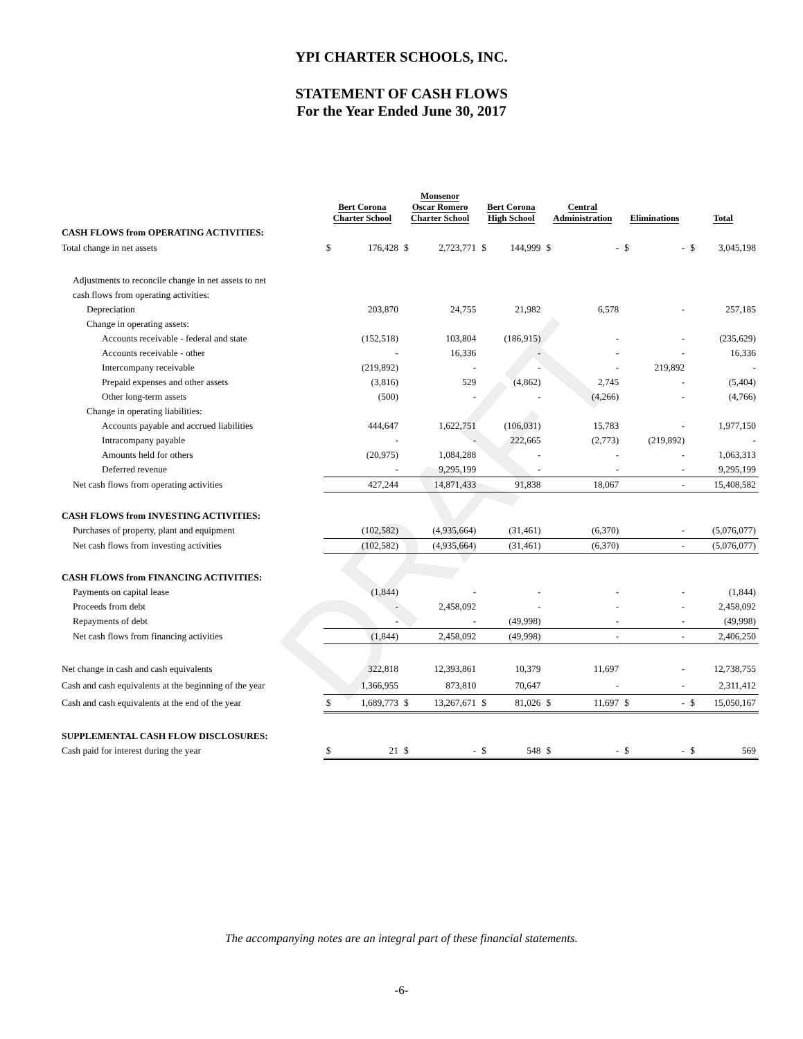DRAFT
YPI CHARTER SCHOOLS, INC.
STATEMENT OF CASH FLOWS
For the Year Ended June 30, 2017
| | Bert Corona Charter School | | Monsenor Oscar Romero Charter School | | Bert Corona High School | | Central Administration | | Eliminations | | Total | |
| --- | --- | --- | --- | --- | --- | --- | --- | --- | --- | --- | --- | --- |
| CASH FLOWS from OPERATING ACTIVITIES: | | | | | | | | | | | | |
| Total change in net assets | $ | 176,428 | $ | 2,723,771 | $ | 144,999 | $ | - | $ | - | $ | 3,045,198 |
| Adjustments to reconcile change in net assets to net | | | | | | | | | | | | |
| cash flows from operating activities: | | | | | | | | | | | | |
| Depreciation | | 203,870 | | 24,755 | | 21,982 | | 6,578 | | - | | 257,185 |
| Change in operating assets: | | | | | | | | | | | | |
| Accounts receivable - federal and state | | (152,518) | | 103,804 | | (186,915) | | - | | - | | (235,629) |
| Accounts receivable - other | | - | | 16,336 | | - | | - | | - | | 16,336 |
| Intercompany receivable | | (219,892) | | - | | - | | - | | 219,892 | | - |
| Prepaid expenses and other assets | | (3,816) | | 529 | | (4,862) | | 2,745 | | - | | (5,404) |
| Other long-term assets | | (500) | | - | | - | | (4,266) | | - | | (4,766) |
| Change in operating liabilities: | | | | | | | | | | | | |
| Accounts payable and accrued liabilities | | 444,647 | | 1,622,751 | | (106,031) | | 15,783 | | - | | 1,977,150 |
| Intracompany payable | | - | | - | | 222,665 | | (2,773) | | (219,892) | | - |
| Amounts held for others | | (20,975) | | 1,084,288 | | - | | - | | - | | 1,063,313 |
| Deferred revenue | | - | | 9,295,199 | | - | | - | | - | | 9,295,199 |
| Net cash flows from operating activities | | 427,244 | | 14,871,433 | | 91,838 | | 18,067 | | - | | 15,408,582 |
| CASH FLOWS from INVESTING ACTIVITIES: | | | | | | | | | | | | |
| Purchases of property, plant and equipment | | (102,582) | | (4,935,664) | | (31,461) | | (6,370) | | - | | (5,076,077) |
| Net cash flows from investing activities | | (102,582) | | (4,935,664) | | (31,461) | | (6,370) | | - | | (5,076,077) |
| CASH FLOWS from FINANCING ACTIVITIES: | | | | | | | | | | | | |
| Payments on capital lease | | (1,844) | | - | | - | | - | | - | | (1,844) |
| Proceeds from debt | | - | | 2,458,092 | | - | | - | | - | | 2,458,092 |
| Repayments of debt | | - | | - | | (49,998) | | - | | - | | (49,998) |
| Net cash flows from financing activities | | (1,844) | | 2,458,092 | | (49,998) | | - | | - | | 2,406,250 |
| Net change in cash and cash equivalents | | 322,818 | | 12,393,861 | | 10,379 | | 11,697 | | - | | 12,738,755 |
| Cash and cash equivalents at the beginning of the year | | 1,366,955 | | 873,810 | | 70,647 | | - | | - | | 2,311,412 |
| Cash and cash equivalents at the end of the year | $ | 1,689,773 | $ | 13,267,671 | $ | 81,026 | $ | 11,697 | $ | - | $ | 15,050,167 |
| SUPPLEMENTAL CASH FLOW DISCLOSURES: | | | | | | | | | | | | |
| Cash paid for interest during the year | $ | 21 | $ | - | $ | 548 | $ | - | $ | - | $ | 569 |
The accompanying notes are an integral part of these financial statements.
-6-